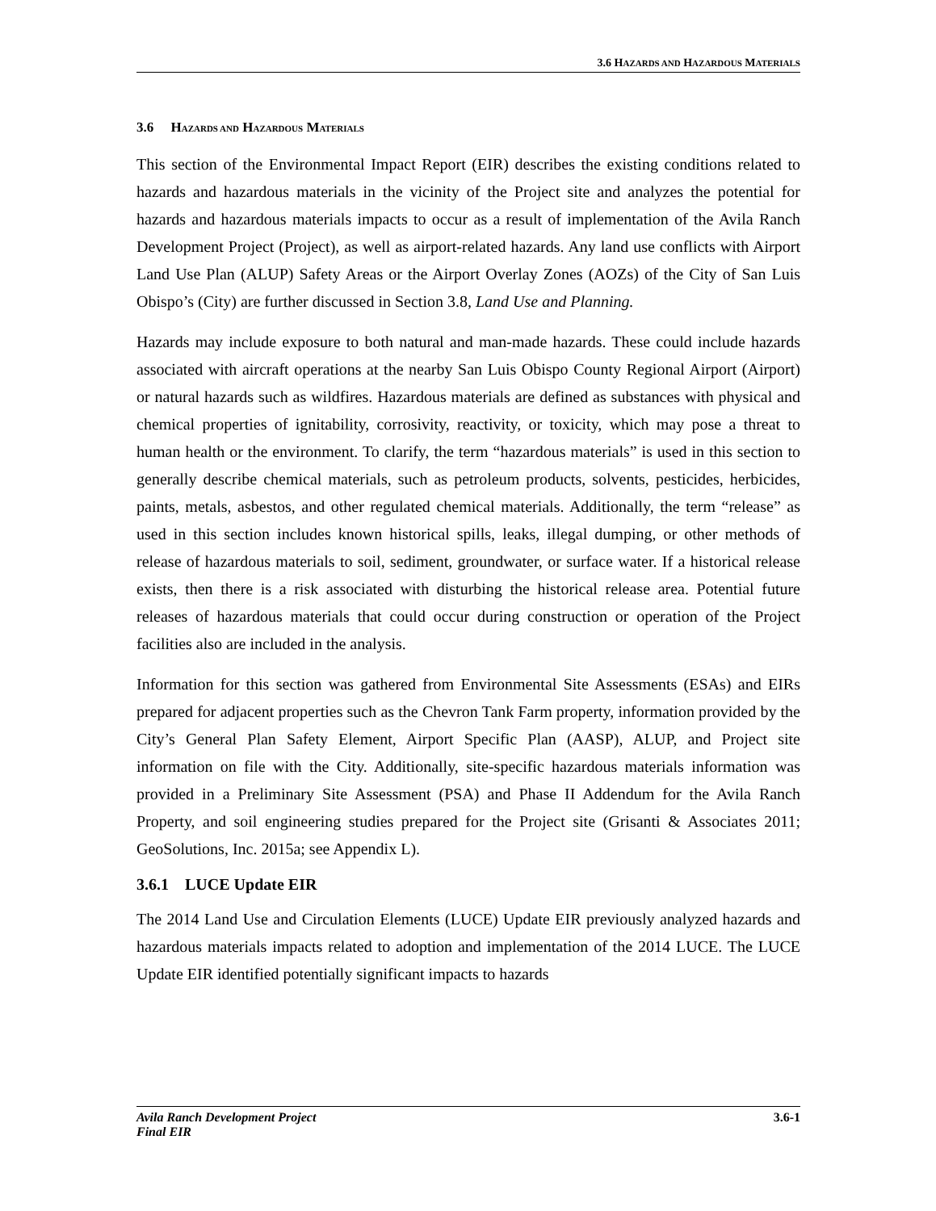3.6 HAZARDS AND HAZARDOUS MATERIALS
3.6 HAZARDS AND HAZARDOUS MATERIALS
This section of the Environmental Impact Report (EIR) describes the existing conditions related to hazards and hazardous materials in the vicinity of the Project site and analyzes the potential for hazards and hazardous materials impacts to occur as a result of implementation of the Avila Ranch Development Project (Project), as well as airport-related hazards. Any land use conflicts with Airport Land Use Plan (ALUP) Safety Areas or the Airport Overlay Zones (AOZs) of the City of San Luis Obispo’s (City) are further discussed in Section 3.8, Land Use and Planning.
Hazards may include exposure to both natural and man-made hazards. These could include hazards associated with aircraft operations at the nearby San Luis Obispo County Regional Airport (Airport) or natural hazards such as wildfires. Hazardous materials are defined as substances with physical and chemical properties of ignitability, corrosivity, reactivity, or toxicity, which may pose a threat to human health or the environment. To clarify, the term “hazardous materials” is used in this section to generally describe chemical materials, such as petroleum products, solvents, pesticides, herbicides, paints, metals, asbestos, and other regulated chemical materials. Additionally, the term “release” as used in this section includes known historical spills, leaks, illegal dumping, or other methods of release of hazardous materials to soil, sediment, groundwater, or surface water. If a historical release exists, then there is a risk associated with disturbing the historical release area. Potential future releases of hazardous materials that could occur during construction or operation of the Project facilities also are included in the analysis.
Information for this section was gathered from Environmental Site Assessments (ESAs) and EIRs prepared for adjacent properties such as the Chevron Tank Farm property, information provided by the City’s General Plan Safety Element, Airport Specific Plan (AASP), ALUP, and Project site information on file with the City. Additionally, site-specific hazardous materials information was provided in a Preliminary Site Assessment (PSA) and Phase II Addendum for the Avila Ranch Property, and soil engineering studies prepared for the Project site (Grisanti & Associates 2011; GeoSolutions, Inc. 2015a; see Appendix L).
3.6.1 LUCE Update EIR
The 2014 Land Use and Circulation Elements (LUCE) Update EIR previously analyzed hazards and hazardous materials impacts related to adoption and implementation of the 2014 LUCE. The LUCE Update EIR identified potentially significant impacts to hazards
Avila Ranch Development Project
Final EIR 3.6-1